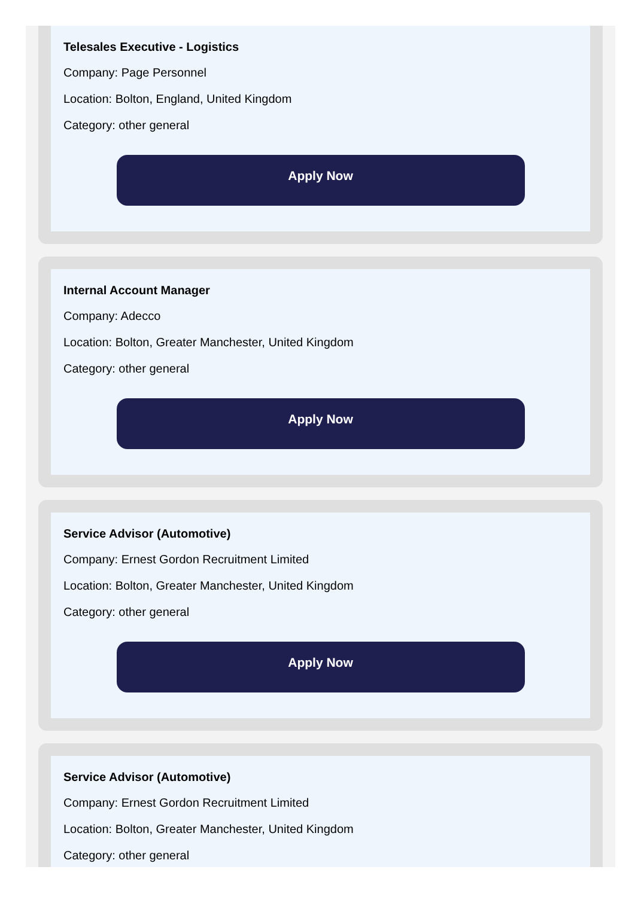Telesales Executive - Logistics
Company: Page Personnel
Location: Bolton, England, United Kingdom
Category: other general
Apply Now
Internal Account Manager
Company: Adecco
Location: Bolton, Greater Manchester, United Kingdom
Category: other general
Apply Now
Service Advisor (Automotive)
Company: Ernest Gordon Recruitment Limited
Location: Bolton, Greater Manchester, United Kingdom
Category: other general
Apply Now
Service Advisor (Automotive)
Company: Ernest Gordon Recruitment Limited
Location: Bolton, Greater Manchester, United Kingdom
Category: other general